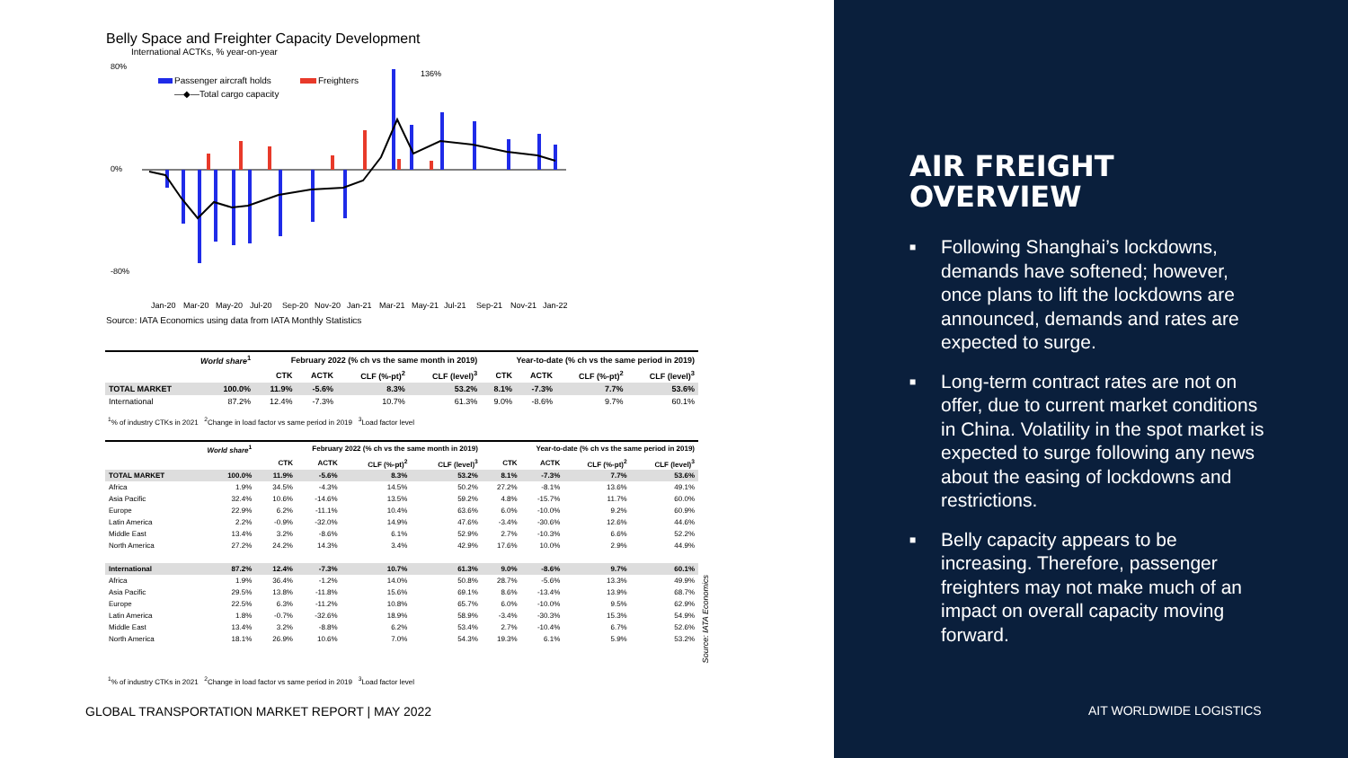Belly Space and Freighter Capacity Development
International ACTKs, % year-on-year
80%
0%
-80%
136%
Passenger aircraft holds
Freighters
—◆—Total cargo capacity
Jan-20
Mar-20
May-20
Jul-20
Sep-20
Nov-20
Jan-21
Mar-21
May-21
Jul-21
Sep-21
Nov-21
Jan-22
Source: IATA Economics using data from IATA Monthly Statistics
| | World share<sup>1</sup> | February 2022 (% ch vs the same month in 2019) | | | | Year-to-date (% ch vs the same period in 2019) | | | |
| --- | --- | --- | --- | --- | --- | --- | --- | --- | --- |
| | | CTK | ACTK | CLF (%-pt)<sup>2</sup> | CLF (level)<sup>3</sup> | CTK | ACTK | CLF (%-pt)<sup>2</sup> | CLF (level)<sup>3</sup> |
| TOTAL MARKET | 100.0% | 11.9% | -5.6% | 8.3% | 53.2% | 8.1% | -7.3% | 7.7% | 53.6% |
| International | 87.2% | 12.4% | -7.3% | 10.7% | 61.3% | 9.0% | -8.6% | 9.7% | 60.1% |
<sup>1</sup>% of industry CTKs in 2021 <sup>2</sup>Change in load factor vs same period in 2019 <sup>3</sup>Load factor level
| | World share<sup>1</sup> | February 2022 (% ch vs the same month in 2019) | | | | Year-to-date (% ch vs the same period in 2019) | | | |
| --- | --- | --- | --- | --- | --- | --- | --- | --- | --- |
| | | CTK | ACTK | CLF (%-pt)<sup>2</sup> | CLF (level)<sup>3</sup> | CTK | ACTK | CLF (%-pt)<sup>2</sup> | CLF (level)<sup>3</sup> |
| TOTAL MARKET | 100.0% | 11.9% | -5.6% | 8.3% | 53.2% | 8.1% | -7.3% | 7.7% | 53.6% |
| Africa | 1.9% | 34.5% | -4.3% | 14.5% | 50.2% | 27.2% | -8.1% | 13.6% | 49.1% |
| Asia Pacific | 32.4% | 10.6% | -14.6% | 13.5% | 59.2% | 4.8% | -15.7% | 11.7% | 60.0% |
| Europe | 22.9% | 6.2% | -11.1% | 10.4% | 63.6% | 6.0% | -10.0% | 9.2% | 60.9% |
| Latin America | 2.2% | -0.9% | -32.0% | 14.9% | 47.6% | -3.4% | -30.6% | 12.6% | 44.6% |
| Middle East | 13.4% | 3.2% | -8.6% | 6.1% | 52.9% | 2.7% | -10.3% | 6.6% | 52.2% |
| North America | 27.2% | 24.2% | 14.3% | 3.4% | 42.9% | 17.6% | 10.0% | 2.9% | 44.9% |
| International | 87.2% | 12.4% | -7.3% | 10.7% | 61.3% | 9.0% | -8.6% | 9.7% | 60.1% |
| Africa | 1.9% | 36.4% | -1.2% | 14.0% | 50.8% | 28.7% | -5.6% | 13.3% | 49.9% |
| Asia Pacific | 29.5% | 13.8% | -11.8% | 15.6% | 69.1% | 8.6% | -13.4% | 13.9% | 68.7% |
| Europe | 22.5% | 6.3% | -11.2% | 10.8% | 65.7% | 6.0% | -10.0% | 9.5% | 62.9% |
| Latin America | 1.8% | -0.7% | -32.6% | 18.9% | 58.9% | -3.4% | -30.3% | 15.3% | 54.9% |
| Middle East | 13.4% | 3.2% | -8.8% | 6.2% | 53.4% | 2.7% | -10.4% | 6.7% | 52.6% |
| North America | 18.1% | 26.9% | 10.6% | 7.0% | 54.3% | 19.3% | 6.1% | 5.9% | 53.2% |
Source: IATA Economics
<sup>1</sup>% of industry CTKs in 2021 <sup>2</sup>Change in load factor vs same period in 2019 <sup>3</sup>Load factor level
GLOBAL TRANSPORTATION MARKET REPORT | MAY 2022
AIR FREIGHT
OVERVIEW
■ Following Shanghai’s lockdowns, demands have softened; however, once plans to lift the lockdowns are announced, demands and rates are expected to surge.
■ Long-term contract rates are not on offer, due to current market conditions in China. Volatility in the spot market is expected to surge following any news about the easing of lockdowns and restrictions.
■ Belly capacity appears to be increasing. Therefore, passenger freighters may not make much of an impact on overall capacity moving forward.
AIT WORLDWIDE LOGISTICS